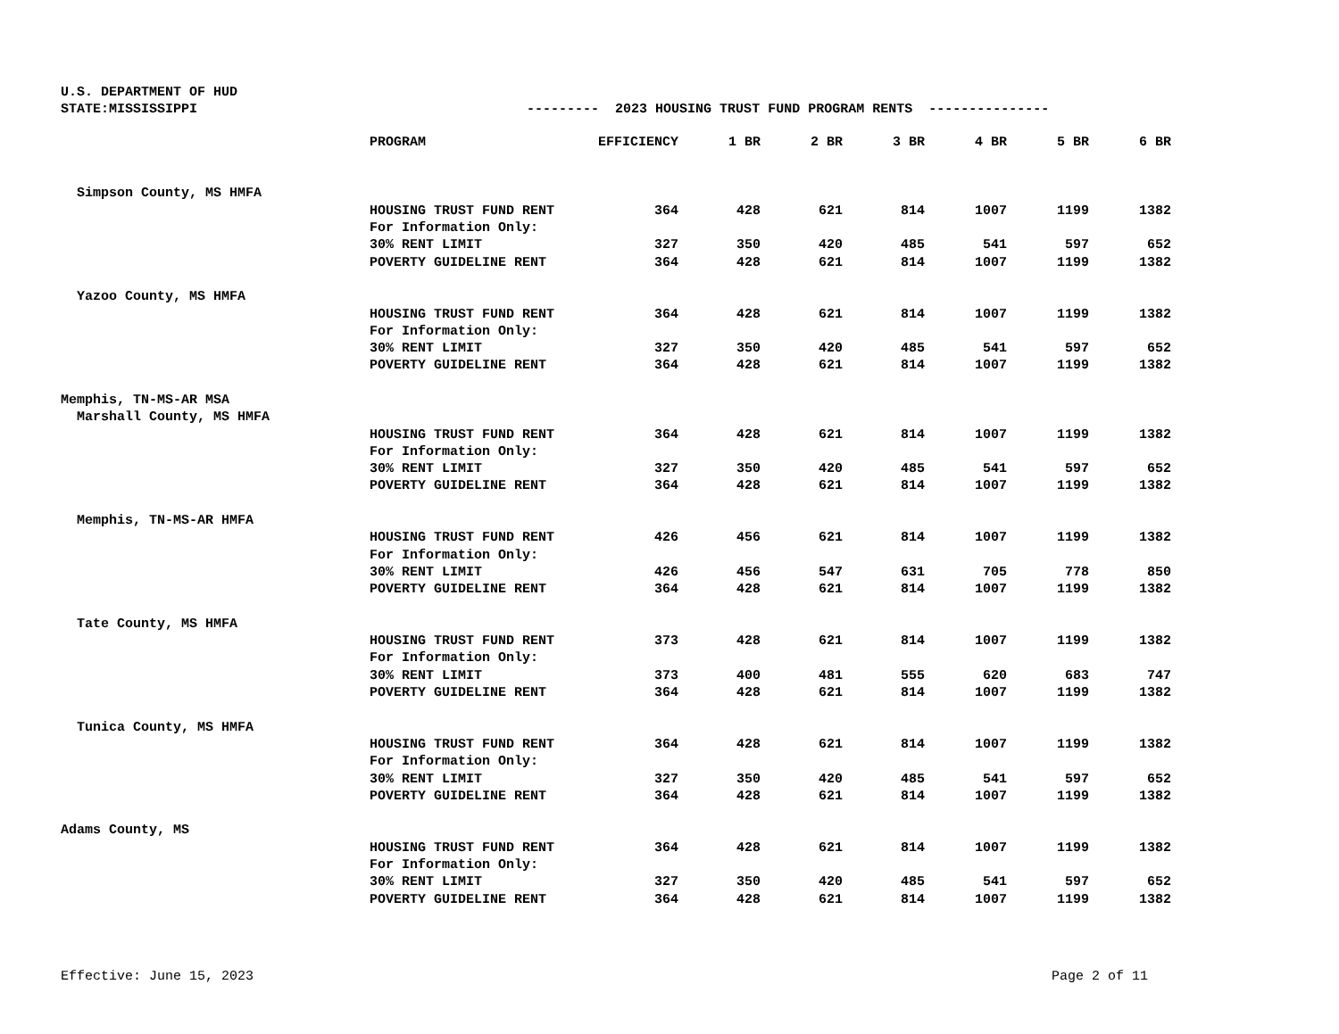U.S. DEPARTMENT OF HUD STATE:MISSISSIPPI --------- 2023 HOUSING TRUST FUND PROGRAM RENTS ---------------
| | PROGRAM | EFFICIENCY | 1 BR | 2 BR | 3 BR | 4 BR | 5 BR | 6 BR |
| --- | --- | --- | --- | --- | --- | --- | --- | --- |
| Simpson County, MS HMFA | | | | | | | | |
| | HOUSING TRUST FUND RENT | 364 | 428 | 621 | 814 | 1007 | 1199 | 1382 |
| | For Information Only: | | | | | | | |
| | 30% RENT LIMIT | 327 | 350 | 420 | 485 | 541 | 597 | 652 |
| | POVERTY GUIDELINE RENT | 364 | 428 | 621 | 814 | 1007 | 1199 | 1382 |
| Yazoo County, MS HMFA | | | | | | | | |
| | HOUSING TRUST FUND RENT | 364 | 428 | 621 | 814 | 1007 | 1199 | 1382 |
| | For Information Only: | | | | | | | |
| | 30% RENT LIMIT | 327 | 350 | 420 | 485 | 541 | 597 | 652 |
| | POVERTY GUIDELINE RENT | 364 | 428 | 621 | 814 | 1007 | 1199 | 1382 |
| Memphis, TN-MS-AR MSA | | | | | | | | |
| Marshall County, MS HMFA | | | | | | | | |
| | HOUSING TRUST FUND RENT | 364 | 428 | 621 | 814 | 1007 | 1199 | 1382 |
| | For Information Only: | | | | | | | |
| | 30% RENT LIMIT | 327 | 350 | 420 | 485 | 541 | 597 | 652 |
| | POVERTY GUIDELINE RENT | 364 | 428 | 621 | 814 | 1007 | 1199 | 1382 |
| Memphis, TN-MS-AR HMFA | | | | | | | | |
| | HOUSING TRUST FUND RENT | 426 | 456 | 621 | 814 | 1007 | 1199 | 1382 |
| | For Information Only: | | | | | | | |
| | 30% RENT LIMIT | 426 | 456 | 547 | 631 | 705 | 778 | 850 |
| | POVERTY GUIDELINE RENT | 364 | 428 | 621 | 814 | 1007 | 1199 | 1382 |
| Tate County, MS HMFA | | | | | | | | |
| | HOUSING TRUST FUND RENT | 373 | 428 | 621 | 814 | 1007 | 1199 | 1382 |
| | For Information Only: | | | | | | | |
| | 30% RENT LIMIT | 373 | 400 | 481 | 555 | 620 | 683 | 747 |
| | POVERTY GUIDELINE RENT | 364 | 428 | 621 | 814 | 1007 | 1199 | 1382 |
| Tunica County, MS HMFA | | | | | | | | |
| | HOUSING TRUST FUND RENT | 364 | 428 | 621 | 814 | 1007 | 1199 | 1382 |
| | For Information Only: | | | | | | | |
| | 30% RENT LIMIT | 327 | 350 | 420 | 485 | 541 | 597 | 652 |
| | POVERTY GUIDELINE RENT | 364 | 428 | 621 | 814 | 1007 | 1199 | 1382 |
| Adams County, MS | | | | | | | | |
| | HOUSING TRUST FUND RENT | 364 | 428 | 621 | 814 | 1007 | 1199 | 1382 |
| | For Information Only: | | | | | | | |
| | 30% RENT LIMIT | 327 | 350 | 420 | 485 | 541 | 597 | 652 |
| | POVERTY GUIDELINE RENT | 364 | 428 | 621 | 814 | 1007 | 1199 | 1382 |
Effective: June 15, 2023 Page 2 of 11